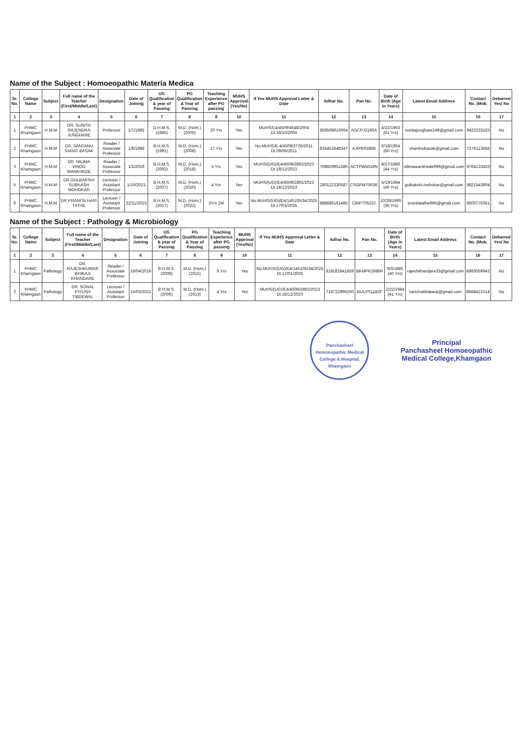Name of the Subject : Homoeopathic Materia Medica
| Sr. No. | College Name | Subject | Full name of the Teacher (First/Middle/Last) | Designation | Date of Joining | UG Qualification & year of Passing | PG Qualification & Year of Passing | Teaching Experience after PG passing | MUHS Approval (Yes/No) | If Yes MUHS Approval Letter & Date | Adhar No. | Pan No. | Date of Birth (Age in Years) | Latest Email Address | Contact No. (Mob. | Debarred Yes/ No |
| --- | --- | --- | --- | --- | --- | --- | --- | --- | --- | --- | --- | --- | --- | --- | --- | --- |
| 1 | 2 | 3 | 4 | 5 | 6 | 7 | 8 | 9 | 10 | 11 | 12 | 13 | 14 | 15 | 16 | 17 |
| 1 | PHMC Khamgaon | H.M.M | DR. SUNITA RAJENDRA JUNGHARE | Professor | 1/7/1985 | D.H.M.S. (1985) | M.D. (Hom.) (2005) | 20 Yrs | Yes | MUHS/E4/4509/4548/2004 Dt.18/10/2004 | 859508916064 | AGCPJ2196A | 4/22/1963 (61 Yrs) | sunitajunghare249@gmail.com | 9422233163 | No |
| 2 | PHMC Khamgaon | H.M.M | DR. SANTANU SARAT BASAK | Reader / Associate Professor | 1/8/1998 | B.H.M.S. (1991) | M.D. (Hom.) (2008) | 17 Yrs | Yes | No.MUHS/E.4/4509/3726/2011 Dt.09/09/2011 | 835453648347 | AJIPB6586B | 6/18/1964 (60 Yrs) | shantnubasak@gmail.com | 7276113658 | No |
| 3 | PHMC Khamgaon | H.M.M | DR. NILIMA VINOD WANKHEDE | Reader / Associate Professor | 1/1/2019 | B.H.M.S. (2002) | M.D. (Hom.) (2018) | 5 Yrs | Yes | MUHS/(UG)/E4/4509/2892/2023 Dt.18/12/2023 | 708929951580 | ACTPW5019N | 8/27/1980 (44 Yrs) | nilimawankhede999@gmail.com | 9764133453 | No |
| 5 | PHMC Khamgaon | H.M.M | DR.GULBAKSHI SUBHASH MOHOKAR | Lecturer / Assistant Professor | 1/10/2021 | B.H.M.S. (2007) | M.D. (Hom.) (2020) | 4 Yrs | Yes | MUHS/(UG)/E4/4509/2892/2023 Dt.18/12/2023 | 280122330587 | CSGPM7063R | 5/19/1984 (40 Yrs) | gulbakshi.mohokar@gmail.com | 9921543904 | No |
| 6 | PHMC Khamgaon | H.M.M | DR.PRANITA HARI TATHE | Lecturer / Assistant Professor | 22/11/2023 | B.H.M.S. (2017) | M.D. (Hom.) (2022) | 3Yrs 2M | Yes | No.MUHS/(UG)/E4/145105/34/2025 Dt.17/01/2025 | 988686181485 | CBIPT0523J | 10/28/1995 (30 Yrs) | pranitatathe995@gmail.com | 8600776361 | No |
Name of the Subject : Pathology & Microbiology
| Sr. No. | College Name | Subject | Full name of the Teacher (First/Middle/Last) | Designation | Date of Joining | UG Qualification & year of Passing | PG Qualification & Year of Passing | Teaching Experience after PG passing | MUHS Approval (Yes/No) | If Yes MUHS Approval Letter & Date | Adhar No. | Pan No. | Date of Birth (Age in Years) | Latest Email Address | Contact No. (Mob. | Debarred Yes/ No |
| --- | --- | --- | --- | --- | --- | --- | --- | --- | --- | --- | --- | --- | --- | --- | --- | --- |
| 1 | 2 | 3 | 4 | 5 | 6 | 7 | 8 | 9 | 10 | 11 | 12 | 13 | 14 | 15 | 16 | 17 |
| 1 | PHMC Khamgaon | Pathology | DR. RAJESHKUMAR BHIKAJI KHANDARE | Reader / Associate Professor | 16/04/2016 | B.H.M.S. (2008) | M.D. (Hom.) (2015) | 9 Yrs | Yes | No.MUHS/(UG)/E4/145105/34/2025 Dt.17/01/2025 | 819181841859 | BKMPK2686R | 9/3/1985 (40 Yrs) | rajeshkhandare33@gmail.com | 8983059943 | No |
| 2 | PHMC Khamgaon | Pathology | DR. SONAL PIYUSH TIBDEWAL | Lecturer / Assistant Professor | 15/03/2021 | B.H.M.S. (2006) | M.D. (Hom.) (2013) | 4 Yrs | Yes | MUHS/(UG)/E4/4509/2892/2023 Dt.18/12/2023 | 718722999260 | BULPS1182F | 2/22/1984 (41 Yrs) | tanishatibdewal@gmail.com | 8668421514 | No |
Panchasheel Homoeopathic Medical College & Hospital, Khamgaon Principal
Panchasheel Homoeopathic
Medical College,Khamgaon